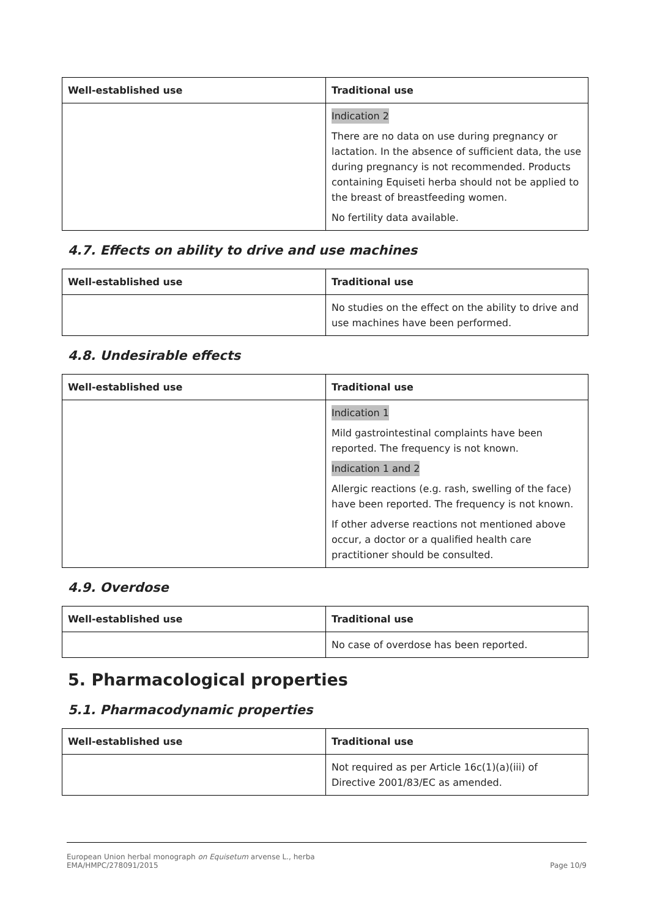| Well-established use | Traditional use |
| --- | --- |
| | Indication 2 There are no data on use during pregnancy or lactation. In the absence of sufficient data, the use during pregnancy is not recommended. Products containing Equiseti herba should not be applied to the breast of breastfeeding women. No fertility data available. |
4.7. Effects on ability to drive and use machines
| Well-established use | Traditional use |
| --- | --- |
| | No studies on the effect on the ability to drive and use machines have been performed. |
4.8. Undesirable effects
| Well-established use | Traditional use |
| --- | --- |
| | Indication 1 Mild gastrointestinal complaints have been reported. The frequency is not known. Indication 1 and 2 Allergic reactions (e.g. rash, swelling of the face) have been reported. The frequency is not known. If other adverse reactions not mentioned above occur, a doctor or a qualified health care practitioner should be consulted. |
4.9. Overdose
| Well-established use | Traditional use |
| --- | --- |
| | No case of overdose has been reported. |
5. Pharmacological properties
5.1. Pharmacodynamic properties
| Well-established use | Traditional use |
| --- | --- |
| | Not required as per Article 16c(1)(a)(iii) of Directive 2001/83/EC as amended. |
European Union herbal monograph on Equisetum arvense L., herba
EMA/HMPC/278091/2015
Page 10/9